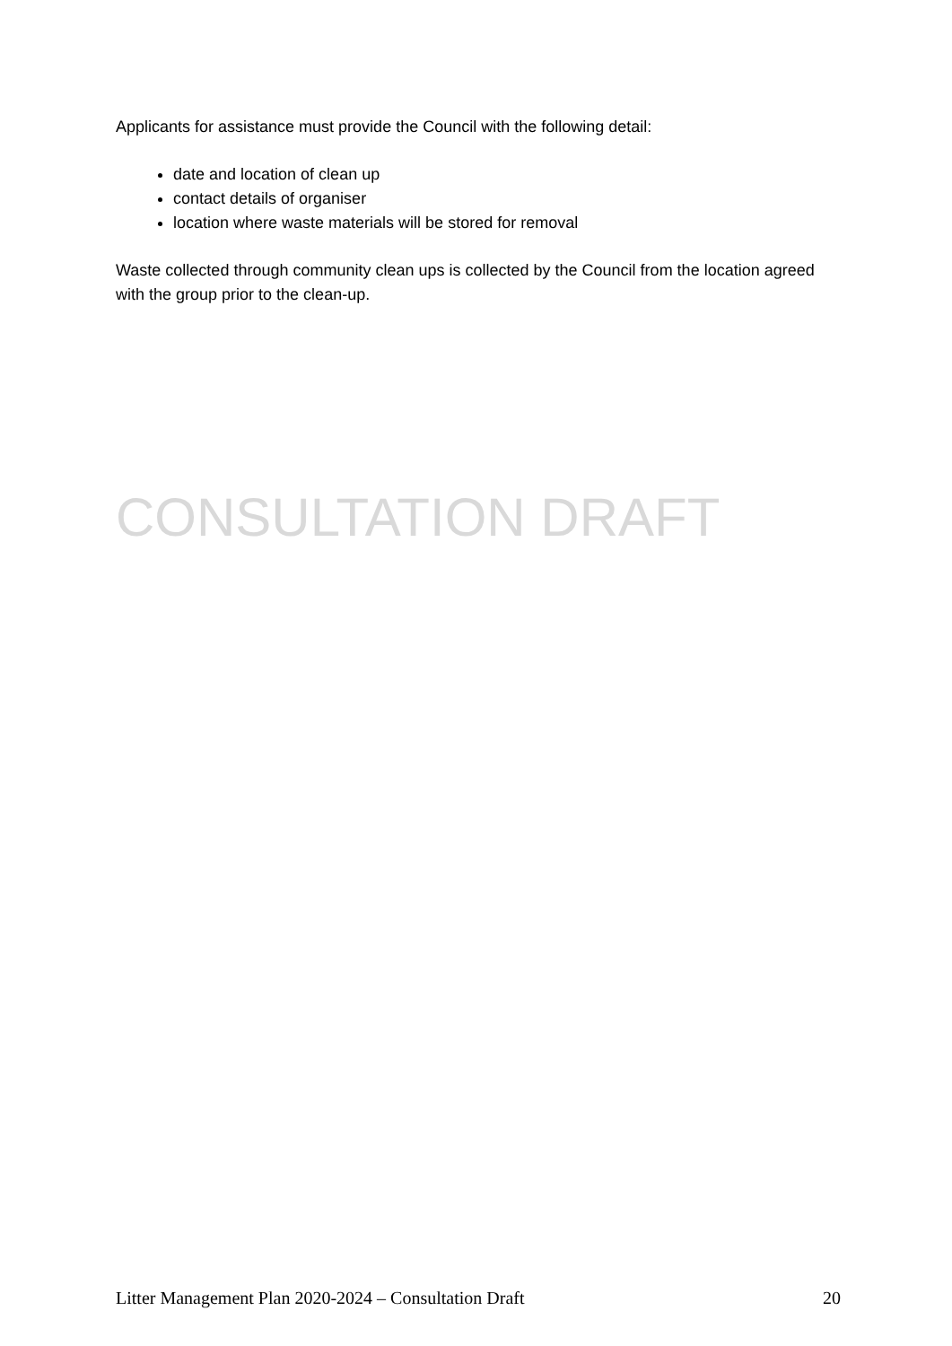Applicants for assistance must provide the Council with the following detail:
date and location of clean up
contact details of organiser
location where waste materials will be stored for removal
Waste collected through community clean ups is collected by the Council from the location agreed with the group prior to the clean-up.
CONSULTATION DRAFT
Litter Management Plan 2020-2024 – Consultation Draft 20